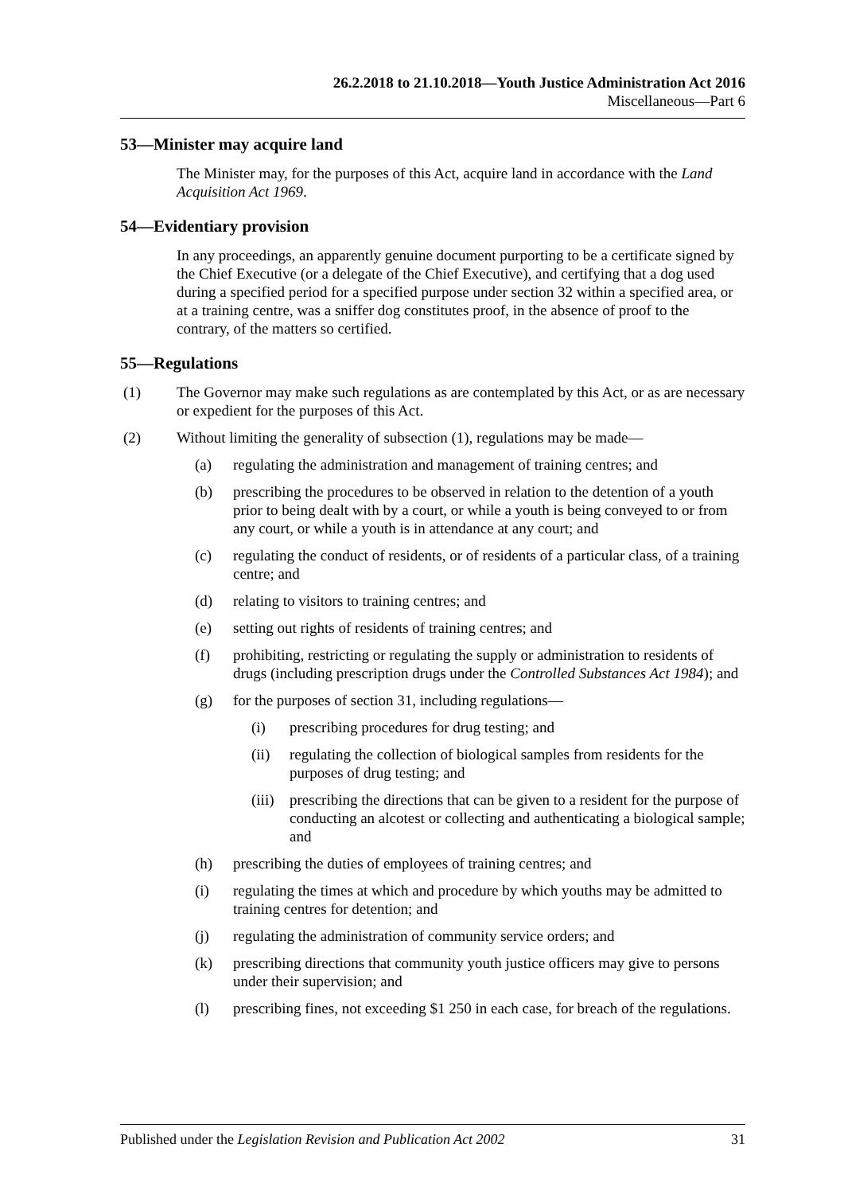26.2.2018 to 21.10.2018—Youth Justice Administration Act 2016
Miscellaneous—Part 6
53—Minister may acquire land
The Minister may, for the purposes of this Act, acquire land in accordance with the Land Acquisition Act 1969.
54—Evidentiary provision
In any proceedings, an apparently genuine document purporting to be a certificate signed by the Chief Executive (or a delegate of the Chief Executive), and certifying that a dog used during a specified period for a specified purpose under section 32 within a specified area, or at a training centre, was a sniffer dog constitutes proof, in the absence of proof to the contrary, of the matters so certified.
55—Regulations
(1) The Governor may make such regulations as are contemplated by this Act, or as are necessary or expedient for the purposes of this Act.
(2) Without limiting the generality of subsection (1), regulations may be made—
(a) regulating the administration and management of training centres; and
(b) prescribing the procedures to be observed in relation to the detention of a youth prior to being dealt with by a court, or while a youth is being conveyed to or from any court, or while a youth is in attendance at any court; and
(c) regulating the conduct of residents, or of residents of a particular class, of a training centre; and
(d) relating to visitors to training centres; and
(e) setting out rights of residents of training centres; and
(f) prohibiting, restricting or regulating the supply or administration to residents of drugs (including prescription drugs under the Controlled Substances Act 1984); and
(g) for the purposes of section 31, including regulations—
(i) prescribing procedures for drug testing; and
(ii) regulating the collection of biological samples from residents for the purposes of drug testing; and
(iii) prescribing the directions that can be given to a resident for the purpose of conducting an alcotest or collecting and authenticating a biological sample; and
(h) prescribing the duties of employees of training centres; and
(i) regulating the times at which and procedure by which youths may be admitted to training centres for detention; and
(j) regulating the administration of community service orders; and
(k) prescribing directions that community youth justice officers may give to persons under their supervision; and
(l) prescribing fines, not exceeding $1 250 in each case, for breach of the regulations.
Published under the Legislation Revision and Publication Act 2002 31